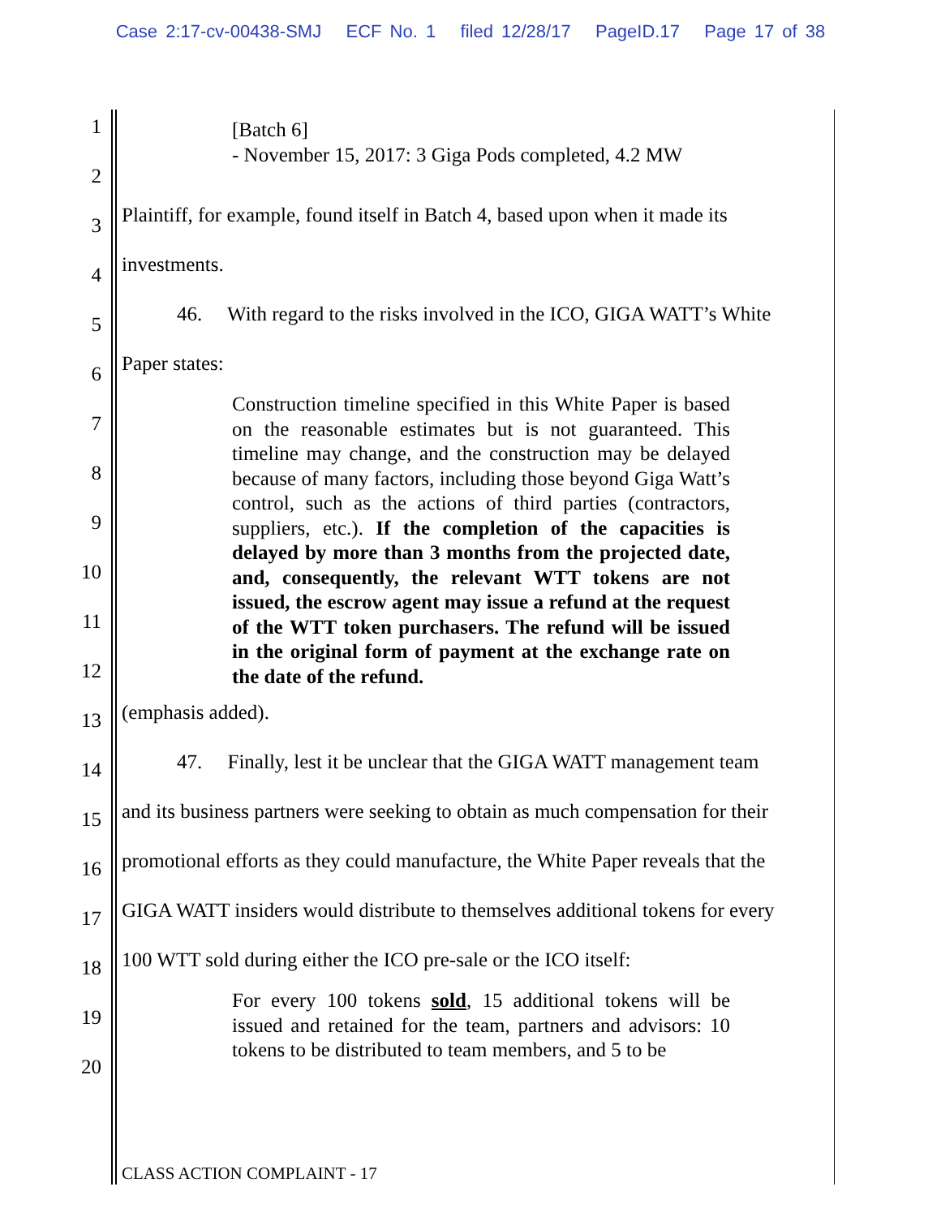Case 2:17-cv-00438-SMJ ECF No. 1 filed 12/28/17 PageID.17 Page 17 of 38
1
2
3
4
5
6
7
8
9
10
11
12
13
14
15
16
17
18
19
20
[Batch 6]
- November 15, 2017: 3 Giga Pods completed, 4.2 MW
Plaintiff, for example, found itself in Batch 4, based upon when it made its
investments.
46. With regard to the risks involved in the ICO, GIGA WATT’s White
Paper states:
Construction timeline specified in this White Paper is based on the reasonable estimates but is not guaranteed. This timeline may change, and the construction may be delayed because of many factors, including those beyond Giga Watt’s control, such as the actions of third parties (contractors, suppliers, etc.). If the completion of the capacities is delayed by more than 3 months from the projected date, and, consequently, the relevant WTT tokens are not issued, the escrow agent may issue a refund at the request of the WTT token purchasers. The refund will be issued in the original form of payment at the exchange rate on the date of the refund.
(emphasis added).
47. Finally, lest it be unclear that the GIGA WATT management team
and its business partners were seeking to obtain as much compensation for their
promotional efforts as they could manufacture, the White Paper reveals that the
GIGA WATT insiders would distribute to themselves additional tokens for every
100 WTT sold during either the ICO pre-sale or the ICO itself:
For every 100 tokens sold, 15 additional tokens will be issued and retained for the team, partners and advisors: 10 tokens to be distributed to team members, and 5 to be
CLASS ACTION COMPLAINT - 17